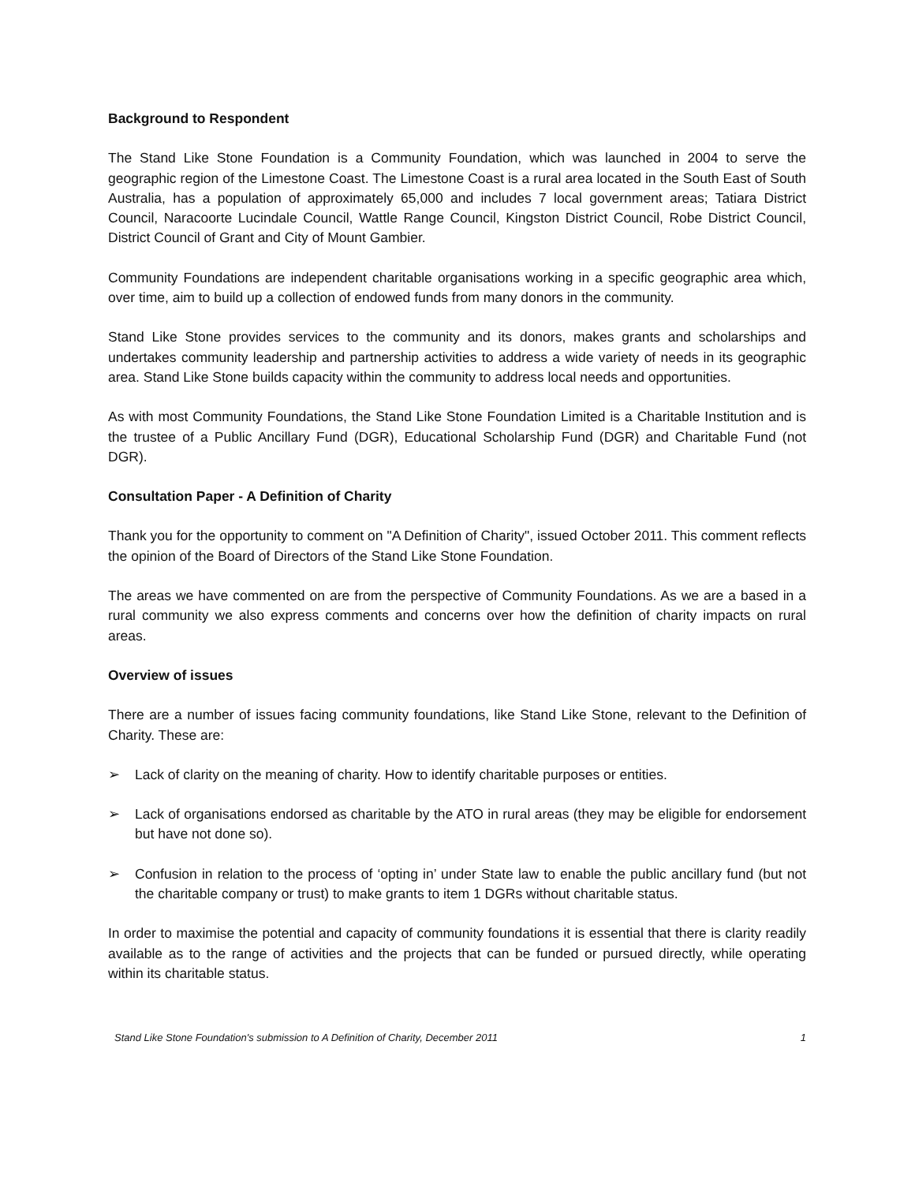Background to Respondent
The Stand Like Stone Foundation is a Community Foundation, which was launched in 2004 to serve the geographic region of the Limestone Coast. The Limestone Coast is a rural area located in the South East of South Australia, has a population of approximately 65,000 and includes 7 local government areas; Tatiara District Council, Naracoorte Lucindale Council, Wattle Range Council, Kingston District Council, Robe District Council, District Council of Grant and City of Mount Gambier.
Community Foundations are independent charitable organisations working in a specific geographic area which, over time, aim to build up a collection of endowed funds from many donors in the community.
Stand Like Stone provides services to the community and its donors, makes grants and scholarships and undertakes community leadership and partnership activities to address a wide variety of needs in its geographic area. Stand Like Stone builds capacity within the community to address local needs and opportunities.
As with most Community Foundations, the Stand Like Stone Foundation Limited is a Charitable Institution and is the trustee of a Public Ancillary Fund (DGR), Educational Scholarship Fund (DGR) and Charitable Fund (not DGR).
Consultation Paper - A Definition of Charity
Thank you for the opportunity to comment on "A Definition of Charity", issued October 2011. This comment reflects the opinion of the Board of Directors of the Stand Like Stone Foundation.
The areas we have commented on are from the perspective of Community Foundations. As we are a based in a rural community we also express comments and concerns over how the definition of charity impacts on rural areas.
Overview of issues
There are a number of issues facing community foundations, like Stand Like Stone, relevant to the Definition of Charity. These are:
➢ Lack of clarity on the meaning of charity. How to identify charitable purposes or entities.
➢ Lack of organisations endorsed as charitable by the ATO in rural areas (they may be eligible for endorsement but have not done so).
➢ Confusion in relation to the process of ‘opting in’ under State law to enable the public ancillary fund (but not the charitable company or trust) to make grants to item 1 DGRs without charitable status.
In order to maximise the potential and capacity of community foundations it is essential that there is clarity readily available as to the range of activities and the projects that can be funded or pursued directly, while operating within its charitable status.
Stand Like Stone Foundation's submission to A Definition of Charity, December 2011 1